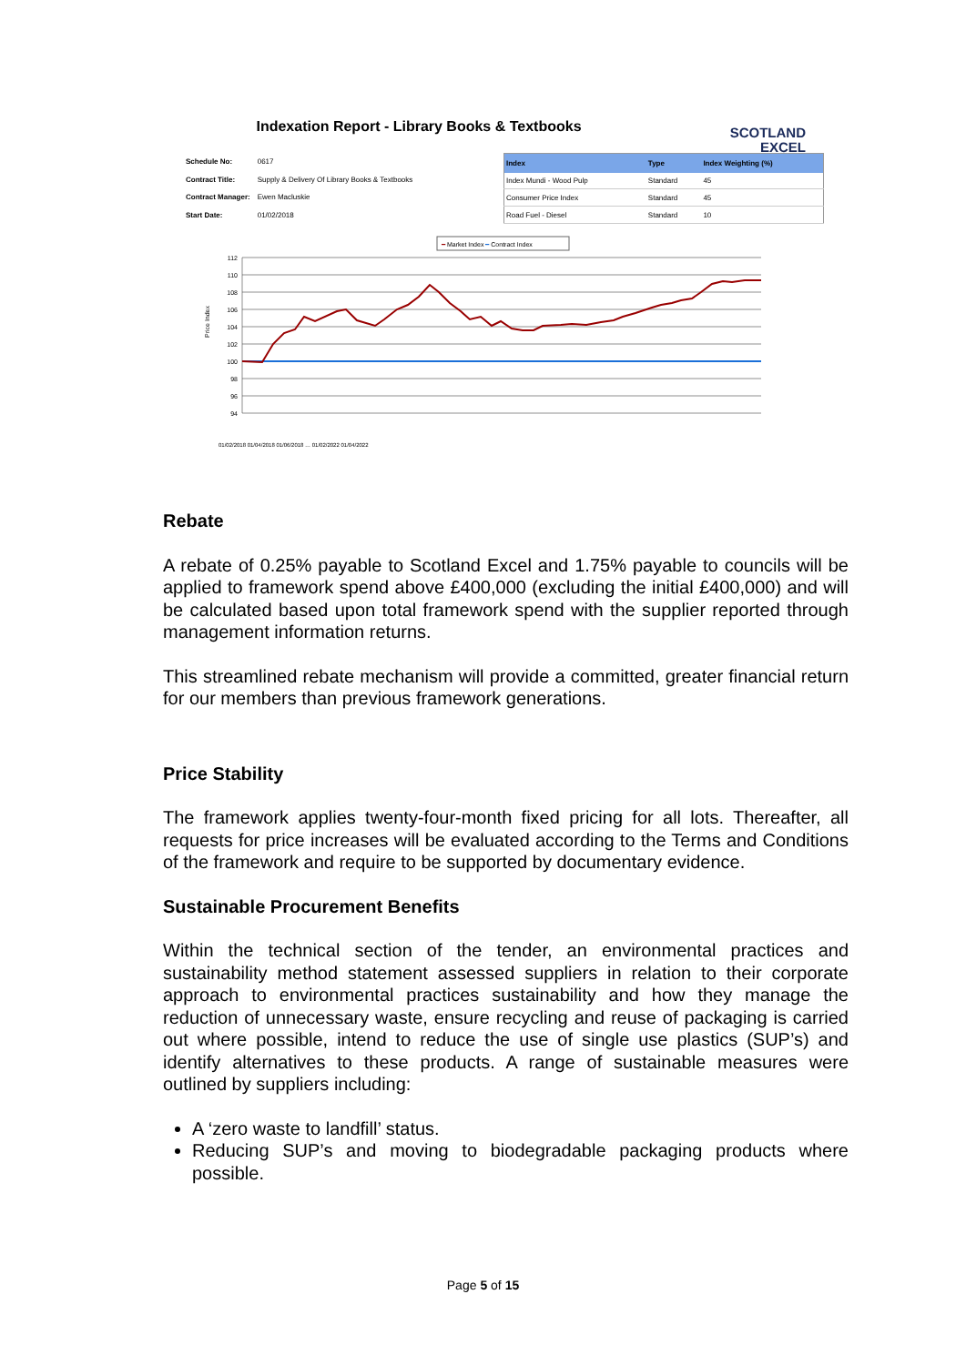Indexation Report - Library Books & Textbooks
SCOTLAND
EXCEL
| Schedule No: | 0617 |
| Contract Title: | Supply & Delivery Of Library Books & Textbooks |
| Contract Manager: | Ewen Macluskie |
| Start Date: | 01/02/2018 |
| Index | Type | Index Weighting (%) |
| --- | --- | --- |
| Index Mundi - Wood Pulp | Standard | 45 |
| Consumer Price Index | Standard | 45 |
| Road Fuel - Diesel | Standard | 10 |
━ Market Index ━ Contract Index
112
110
108
106
104
102
100
98
96
94
Price Index
01/02/2018 01/04/2018 01/06/2018 … 01/02/2022 01/04/2022
Rebate
A rebate of 0.25% payable to Scotland Excel and 1.75% payable to councils will be applied to framework spend above £400,000 (excluding the initial £400,000) and will be calculated based upon total framework spend with the supplier reported through management information returns.
This streamlined rebate mechanism will provide a committed, greater financial return for our members than previous framework generations.
Price Stability
The framework applies twenty-four-month fixed pricing for all lots. Thereafter, all requests for price increases will be evaluated according to the Terms and Conditions of the framework and require to be supported by documentary evidence.
Sustainable Procurement Benefits
Within the technical section of the tender, an environmental practices and sustainability method statement assessed suppliers in relation to their corporate approach to environmental practices sustainability and how they manage the reduction of unnecessary waste, ensure recycling and reuse of packaging is carried out where possible, intend to reduce the use of single use plastics (SUP’s) and identify alternatives to these products. A range of sustainable measures were outlined by suppliers including:
A ‘zero waste to landfill’ status.
Reducing SUP’s and moving to biodegradable packaging products where possible.
Page 5 of 15